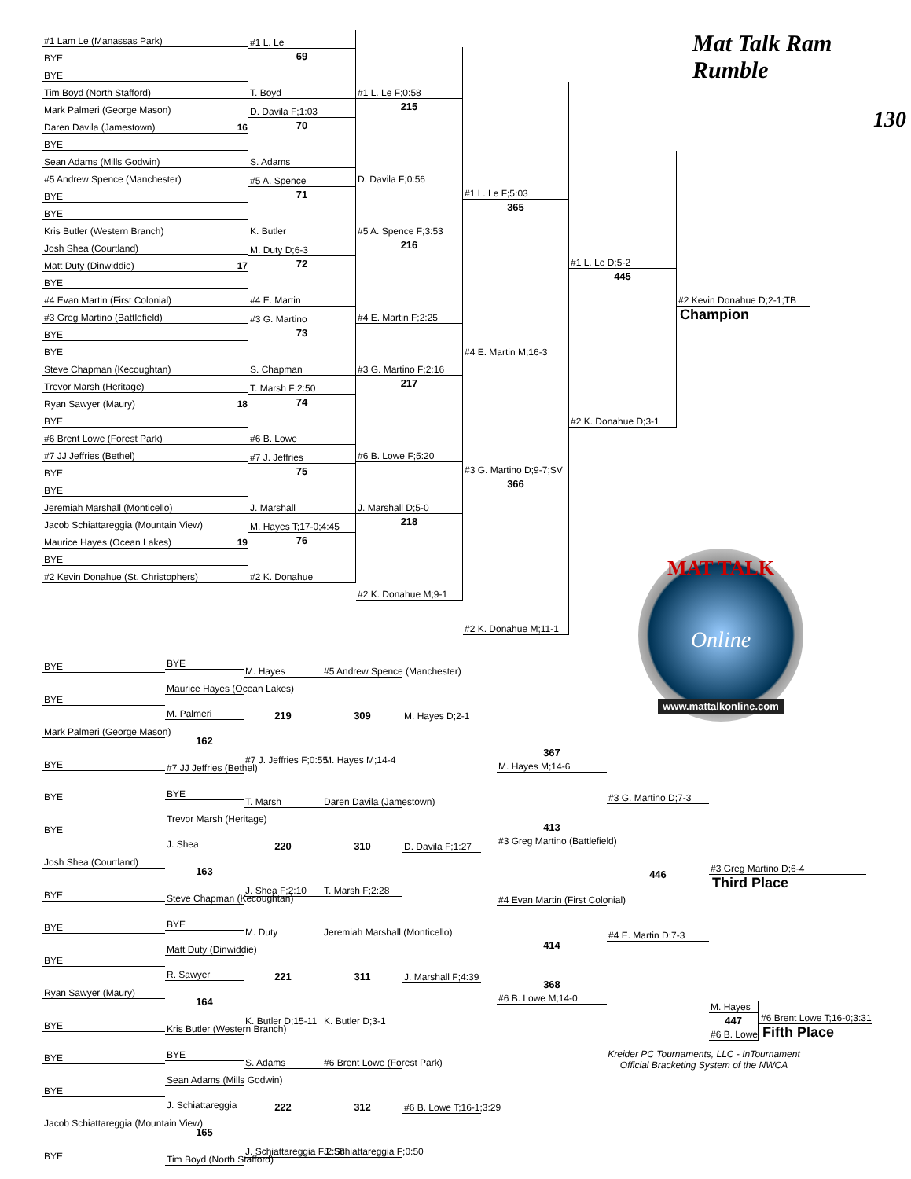#1 Lam Le (Manassas Park)
BYE
BYE
Tim Boyd (North Stafford)
Mark Palmeri (George Mason)
Daren Davila (Jamestown) 16
BYE
Sean Adams (Mills Godwin)
#5 Andrew Spence (Manchester)
BYE
BYE
Kris Butler (Western Branch)
Josh Shea (Courtland)
Matt Duty (Dinwiddie) 17
BYE
#4 Evan Martin (First Colonial)
#3 Greg Martino (Battlefield)
BYE
BYE
Steve Chapman (Kecoughtan)
Trevor Marsh (Heritage)
Ryan Sawyer (Maury) 18
BYE
#6 Brent Lowe (Forest Park)
#7 JJ Jeffries (Bethel)
BYE
BYE
Jeremiah Marshall (Monticello)
Jacob Schiattareggia (Mountain View)
Maurice Hayes (Ocean Lakes) 19
BYE
#2 Kevin Donahue (St. Christophers)
#1 L. Le
69
T. Boyd
D. Davila F;1:03
70
S. Adams
#5 A. Spence
71
K. Butler
M. Duty D;6-3
72
#4 E. Martin
#3 G. Martino
73
S. Chapman
T. Marsh F;2:50
74
#6 B. Lowe
#7 J. Jeffries
75
J. Marshall
M. Hayes T;17-0;4:45
76
#2 K. Donahue
#1 L. Le F;0:58
215
D. Davila F;0:56
#5 A. Spence F;3:53
216
#4 E. Martin F;2:25
#3 G. Martino F;2:16
217
#6 B. Lowe F;5:20
J. Marshall D;5-0
218
#2 K. Donahue M;9-1
#1 L. Le F;5:03
365
#4 E. Martin M;16-3
#3 G. Martino D;9-7;SV
366
#2 K. Donahue M;11-1
#1 L. Le D;5-2
445
#2 K. Donahue D;3-1
Mat Talk Ram Rumble
130
#2 Kevin Donahue D;2-1;TB
Champion
BYE
BYE
Mark Palmeri (George Mason)
BYE
BYE
Maurice Hayes (Ocean Lakes)
M. Palmeri
162
#7 JJ Jeffries (Bethel)
M. Hayes
219
#7 J. Jeffries F;0:55
#5 Andrew Spence (Manchester)
309
M. Hayes M;14-4
M. Hayes D;2-1
BYE
BYE
Josh Shea (Courtland)
BYE
BYE
Trevor Marsh (Heritage)
J. Shea
163
Steve Chapman (Kecoughtan)
T. Marsh
220
J. Shea F;2:10
Daren Davila (Jamestown)
310
T. Marsh F;2:28
D. Davila F;1:27
BYE
BYE
Ryan Sawyer (Maury)
BYE
BYE
Matt Duty (Dinwiddie)
R. Sawyer
164
Kris Butler (Western Branch)
M. Duty
221
K. Butler D;15-11
Jeremiah Marshall (Monticello)
311
K. Butler D;3-1
J. Marshall F;4:39
BYE
BYE
Jacob Schiattareggia (Mountain View)
BYE
BYE
Sean Adams (Mills Godwin)
J. Schiattareggia
165
Tim Boyd (North Stafford)
S. Adams
222
J. Schiattareggia F;2:58
#6 Brent Lowe (Forest Park)
312
J. Schiattareggia F;0:50
#6 B. Lowe T;16-1;3:29
MAT TALK
Online
www.mattalkonline.com
367
M. Hayes M;14-6
413
#3 Greg Martino (Battlefield)
#4 Evan Martin (First Colonial)
414
368
#6 B. Lowe M;14-0
#3 G. Martino D;7-3
446
#4 E. Martin D;7-3
#3 Greg Martino D;6-4
Third Place
M. Hayes
447
#6 B. Lowe
#6 Brent Lowe T;16-0;3:31
Fifth Place
Kreider PC Tournaments, LLC - InTournament
Official Bracketing System of the NWCA